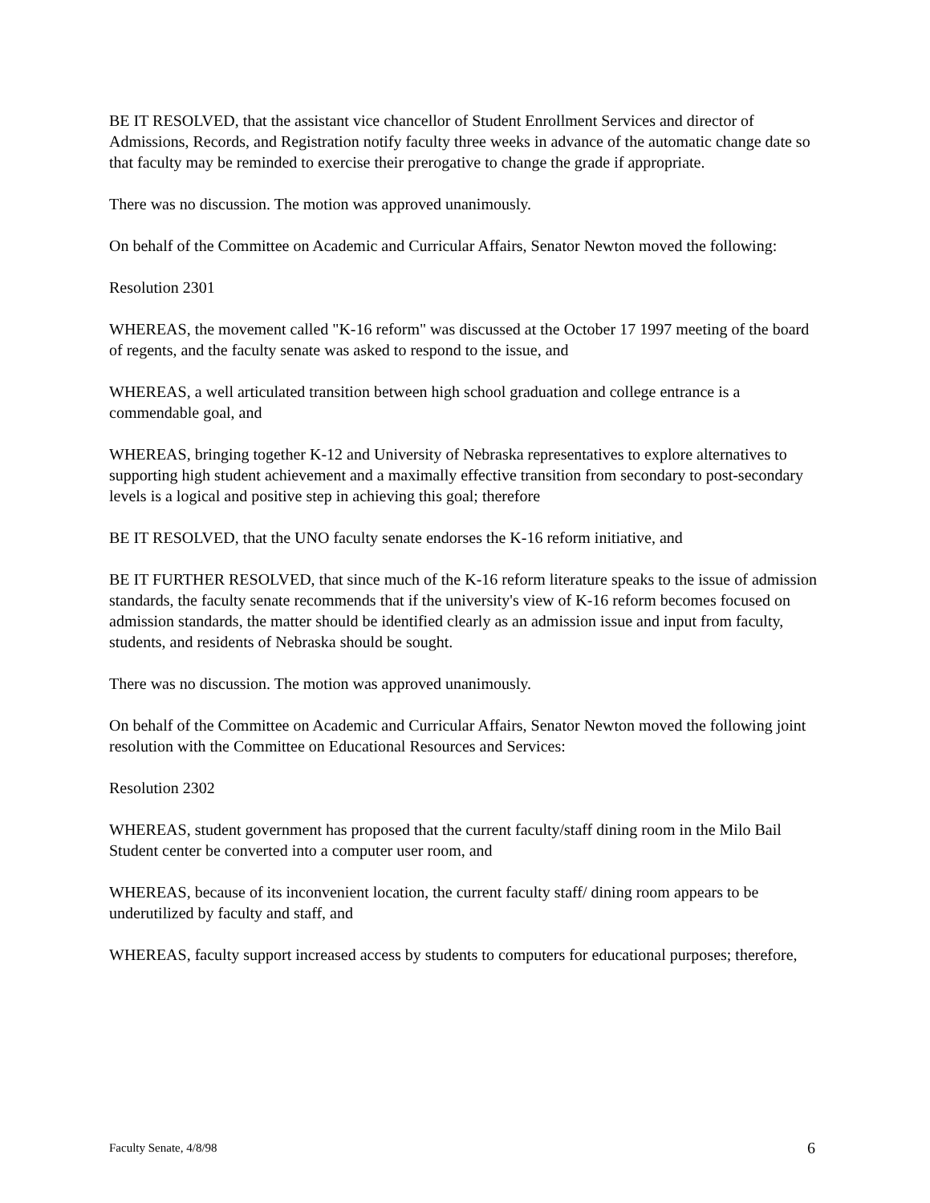BE IT RESOLVED, that the assistant vice chancellor of Student Enrollment Services and director of Admissions, Records, and Registration notify faculty three weeks in advance of the automatic change date so that faculty may be reminded to exercise their prerogative to change the grade if appropriate.
There was no discussion. The motion was approved unanimously.
On behalf of the Committee on Academic and Curricular Affairs, Senator Newton moved the following:
Resolution 2301
WHEREAS, the movement called "K-16 reform" was discussed at the October 17 1997 meeting of the board of regents, and the faculty senate was asked to respond to the issue, and
WHEREAS, a well articulated transition between high school graduation and college entrance is a commendable goal, and
WHEREAS, bringing together K-12 and University of Nebraska representatives to explore alternatives to supporting high student achievement and a maximally effective transition from secondary to post-secondary levels is a logical and positive step in achieving this goal; therefore
BE IT RESOLVED, that the UNO faculty senate endorses the K-16 reform initiative, and
BE IT FURTHER RESOLVED, that since much of the K-16 reform literature speaks to the issue of admission standards, the faculty senate recommends that if the university's view of K-16 reform becomes focused on admission standards, the matter should be identified clearly as an admission issue and input from faculty, students, and residents of Nebraska should be sought.
There was no discussion. The motion was approved unanimously.
On behalf of the Committee on Academic and Curricular Affairs, Senator Newton moved the following joint resolution with the Committee on Educational Resources and Services:
Resolution 2302
WHEREAS, student government has proposed that the current faculty/staff dining room in the Milo Bail Student center be converted into a computer user room, and
WHEREAS, because of its inconvenient location, the current faculty staff/ dining room appears to be underutilized by faculty and staff, and
WHEREAS, faculty support increased access by students to computers for educational purposes; therefore,
Faculty Senate, 4/8/98 6